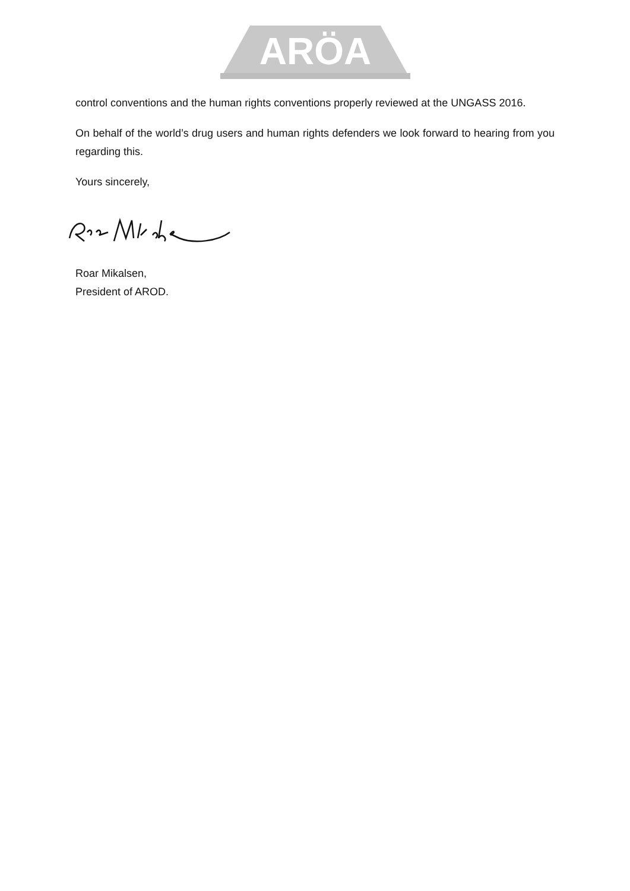ARÖA
control conventions and the human rights conventions properly reviewed at the UNGASS 2016.
On behalf of the world’s drug users and human rights defenders we look forward to hearing from you regarding this.
Yours sincerely,
Roar Mikalsen,
President of AROD.